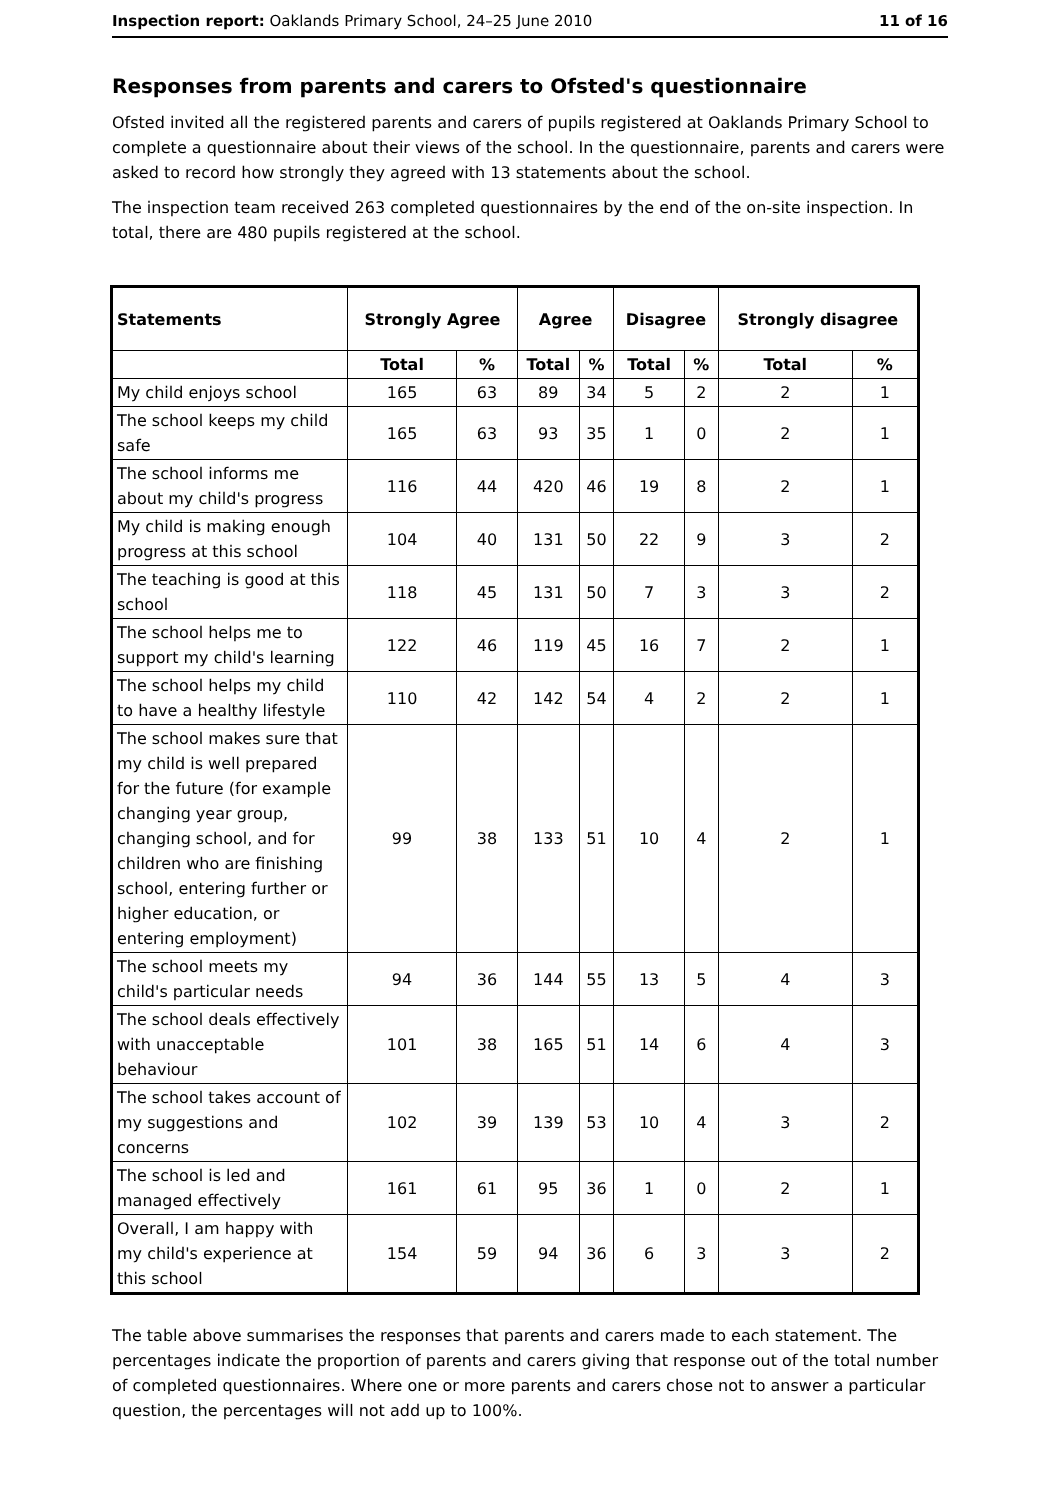Inspection report: Oaklands Primary School, 24–25 June 2010 11 of 16
Responses from parents and carers to Ofsted's questionnaire
Ofsted invited all the registered parents and carers of pupils registered at Oaklands Primary School to complete a questionnaire about their views of the school. In the questionnaire, parents and carers were asked to record how strongly they agreed with 13 statements about the school.
The inspection team received 263 completed questionnaires by the end of the on-site inspection. In total, there are 480 pupils registered at the school.
| Statements | Strongly Agree | | Agree | | Disagree | | Strongly disagree | |
| --- | --- | --- | --- | --- | --- | --- | --- | --- |
| | Total | % | Total | % | Total | % | Total | % |
| My child enjoys school | 165 | 63 | 89 | 34 | 5 | 2 | 2 | 1 |
| The school keeps my child safe | 165 | 63 | 93 | 35 | 1 | 0 | 2 | 1 |
| The school informs me about my child's progress | 116 | 44 | 420 | 46 | 19 | 8 | 2 | 1 |
| My child is making enough progress at this school | 104 | 40 | 131 | 50 | 22 | 9 | 3 | 2 |
| The teaching is good at this school | 118 | 45 | 131 | 50 | 7 | 3 | 3 | 2 |
| The school helps me to support my child's learning | 122 | 46 | 119 | 45 | 16 | 7 | 2 | 1 |
| The school helps my child to have a healthy lifestyle | 110 | 42 | 142 | 54 | 4 | 2 | 2 | 1 |
| The school makes sure that my child is well prepared for the future (for example changing year group, changing school, and for children who are finishing school, entering further or higher education, or entering employment) | 99 | 38 | 133 | 51 | 10 | 4 | 2 | 1 |
| The school meets my child's particular needs | 94 | 36 | 144 | 55 | 13 | 5 | 4 | 3 |
| The school deals effectively with unacceptable behaviour | 101 | 38 | 165 | 51 | 14 | 6 | 4 | 3 |
| The school takes account of my suggestions and concerns | 102 | 39 | 139 | 53 | 10 | 4 | 3 | 2 |
| The school is led and managed effectively | 161 | 61 | 95 | 36 | 1 | 0 | 2 | 1 |
| Overall, I am happy with my child's experience at this school | 154 | 59 | 94 | 36 | 6 | 3 | 3 | 2 |
The table above summarises the responses that parents and carers made to each statement. The percentages indicate the proportion of parents and carers giving that response out of the total number of completed questionnaires. Where one or more parents and carers chose not to answer a particular question, the percentages will not add up to 100%.